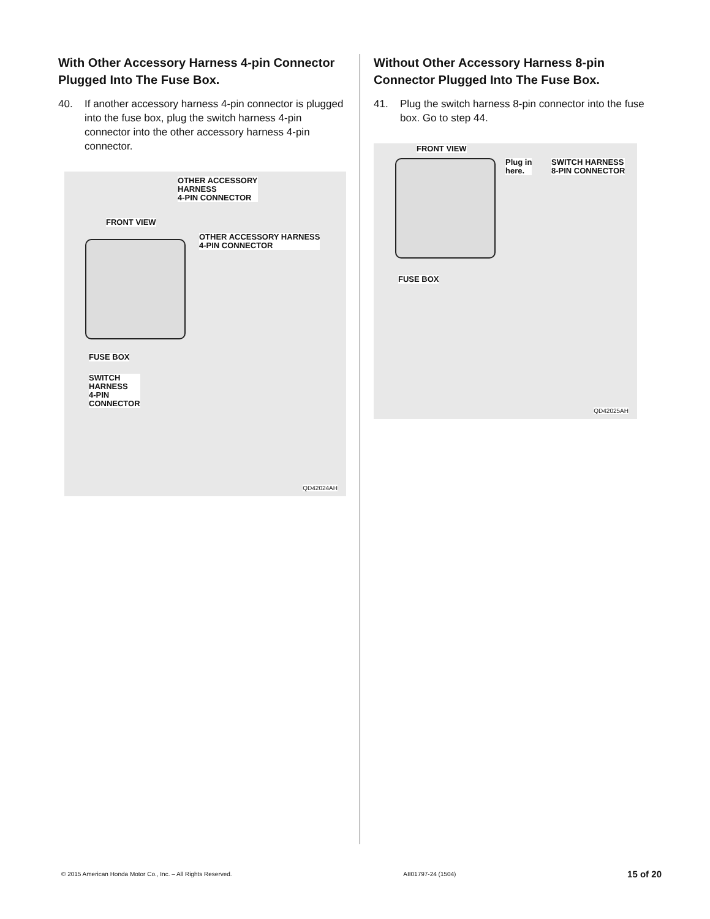With Other Accessory Harness 4-pin Connector Plugged Into The Fuse Box.
40. If another accessory harness 4-pin connector is plugged into the fuse box, plug the switch harness 4-pin connector into the other accessory harness 4-pin connector.
OTHER ACCESSORY
HARNESS
4-PIN CONNECTOR
FRONT VIEW
OTHER ACCESSORY HARNESS
4-PIN CONNECTOR
FUSE BOX
SWITCH
HARNESS
4-PIN
CONNECTOR
QD42024AH
Without Other Accessory Harness 8-pin Connector Plugged Into The Fuse Box.
41. Plug the switch harness 8-pin connector into the fuse box. Go to step 44.
FRONT VIEW
Plug in
here.
SWITCH HARNESS
8-PIN CONNECTOR
FUSE BOX
QD42025AH
© 2015 American Honda Motor Co., Inc. – All Rights Reserved. AII01797-24 (1504) 15 of 20